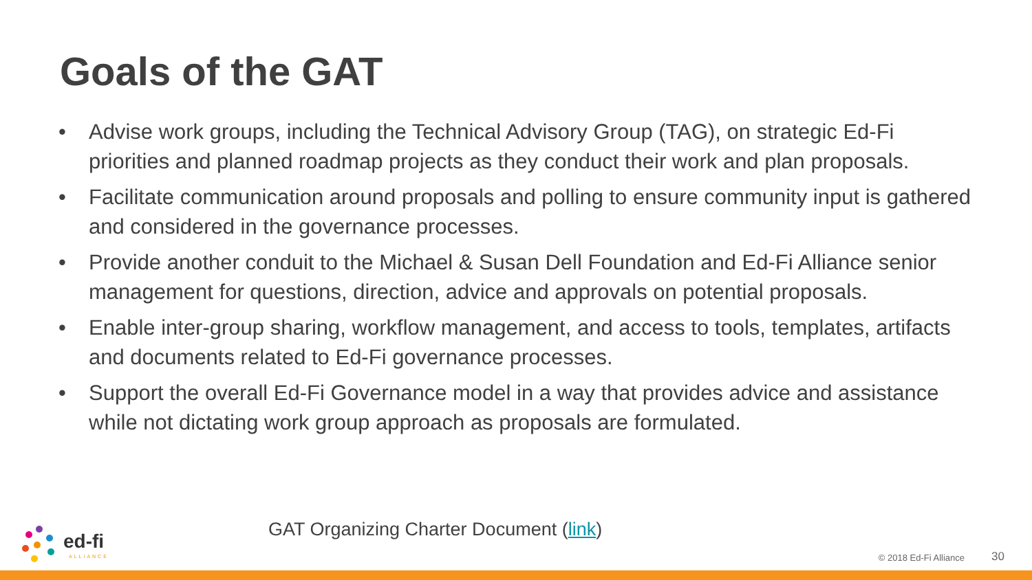Goals of the GAT
• Advise work groups, including the Technical Advisory Group (TAG), on strategic Ed-Fi priorities and planned roadmap projects as they conduct their work and plan proposals.
• Facilitate communication around proposals and polling to ensure community input is gathered and considered in the governance processes.
• Provide another conduit to the Michael & Susan Dell Foundation and Ed-Fi Alliance senior management for questions, direction, advice and approvals on potential proposals.
• Enable inter-group sharing, workflow management, and access to tools, templates, artifacts and documents related to Ed-Fi governance processes.
• Support the overall Ed-Fi Governance model in a way that provides advice and assistance while not dictating work group approach as proposals are formulated.
ed-fi
ALLIANCE
GAT Organizing Charter Document (link)
© 2018 Ed-Fi Alliance 30